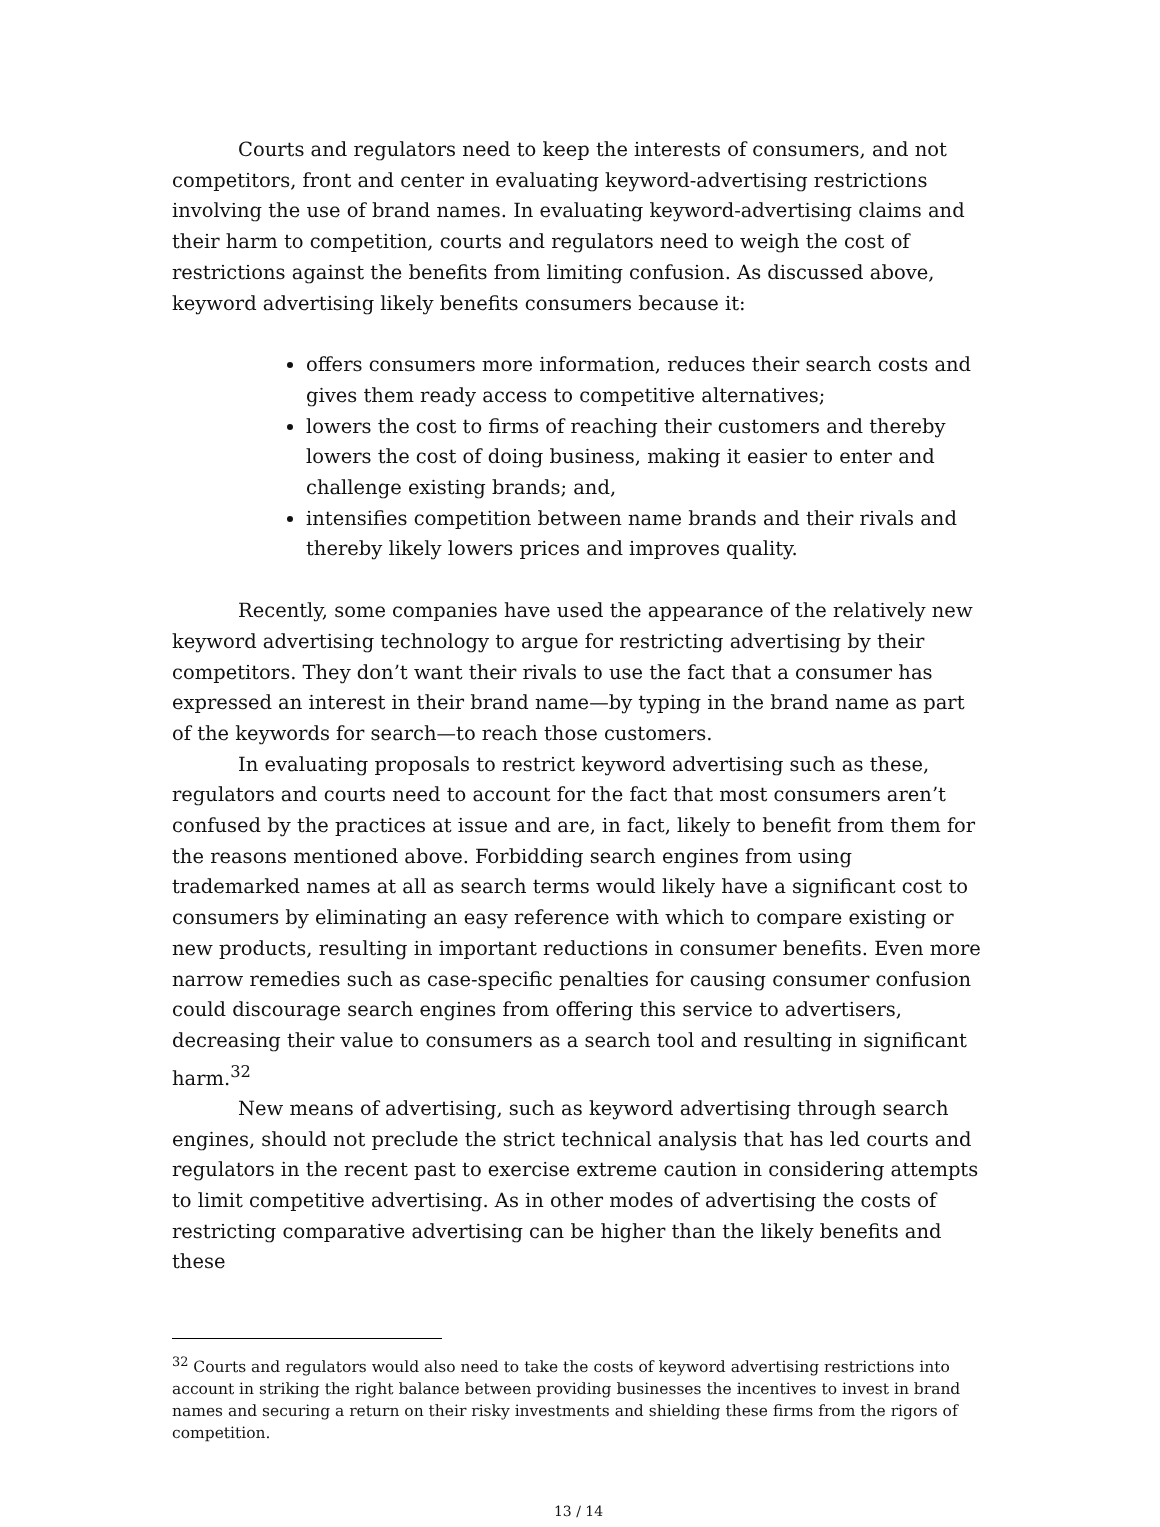Courts and regulators need to keep the interests of consumers, and not competitors, front and center in evaluating keyword-advertising restrictions involving the use of brand names. In evaluating keyword-advertising claims and their harm to competition, courts and regulators need to weigh the cost of restrictions against the benefits from limiting confusion. As discussed above, keyword advertising likely benefits consumers because it:
offers consumers more information, reduces their search costs and gives them ready access to competitive alternatives;
lowers the cost to firms of reaching their customers and thereby lowers the cost of doing business, making it easier to enter and challenge existing brands; and,
intensifies competition between name brands and their rivals and thereby likely lowers prices and improves quality.
Recently, some companies have used the appearance of the relatively new keyword advertising technology to argue for restricting advertising by their competitors. They don’t want their rivals to use the fact that a consumer has expressed an interest in their brand name—by typing in the brand name as part of the keywords for search—to reach those customers.
In evaluating proposals to restrict keyword advertising such as these, regulators and courts need to account for the fact that most consumers aren’t confused by the practices at issue and are, in fact, likely to benefit from them for the reasons mentioned above. Forbidding search engines from using trademarked names at all as search terms would likely have a significant cost to consumers by eliminating an easy reference with which to compare existing or new products, resulting in important reductions in consumer benefits. Even more narrow remedies such as case-specific penalties for causing consumer confusion could discourage search engines from offering this service to advertisers, decreasing their value to consumers as a search tool and resulting in significant harm.<sup>32</sup>
New means of advertising, such as keyword advertising through search engines, should not preclude the strict technical analysis that has led courts and regulators in the recent past to exercise extreme caution in considering attempts to limit competitive advertising. As in other modes of advertising the costs of restricting comparative advertising can be higher than the likely benefits and these
<sup>32</sup> Courts and regulators would also need to take the costs of keyword advertising restrictions into account in striking the right balance between providing businesses the incentives to invest in brand names and securing a return on their risky investments and shielding these firms from the rigors of competition.
13 / 14